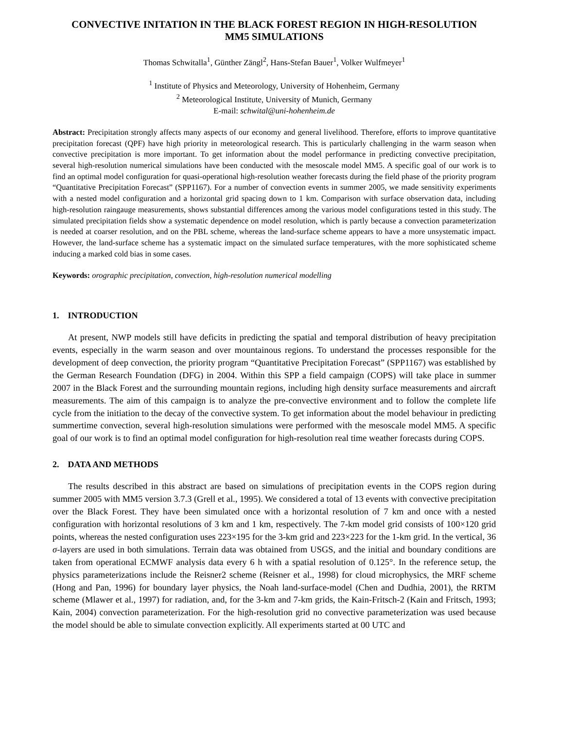CONVECTIVE INITATION IN THE BLACK FOREST REGION IN HIGH-RESOLUTION
MM5 SIMULATIONS
Thomas Schwitalla<sup>1</sup>, Günther Zängl<sup>2</sup>, Hans-Stefan Bauer<sup>1</sup>, Volker Wulfmeyer<sup>1</sup>
<sup>1</sup> Institute of Physics and Meteorology, University of Hohenheim, Germany
<sup>2</sup> Meteorological Institute, University of Munich, Germany
E-mail: schwital@uni-hohenheim.de
Abstract: Precipitation strongly affects many aspects of our economy and general livelihood. Therefore, efforts to improve quantitative precipitation forecast (QPF) have high priority in meteorological research. This is particularly challenging in the warm season when convective precipitation is more important. To get information about the model performance in predicting convective precipitation, several high-resolution numerical simulations have been conducted with the mesoscale model MM5. A specific goal of our work is to find an optimal model configuration for quasi-operational high-resolution weather forecasts during the field phase of the priority program “Quantitative Precipitation Forecast” (SPP1167). For a number of convection events in summer 2005, we made sensitivity experiments with a nested model configuration and a horizontal grid spacing down to 1 km. Comparison with surface observation data, including high-resolution raingauge measurements, shows substantial differences among the various model configurations tested in this study. The simulated precipitation fields show a systematic dependence on model resolution, which is partly because a convection parameterization is needed at coarser resolution, and on the PBL scheme, whereas the land-surface scheme appears to have a more unsystematic impact. However, the land-surface scheme has a systematic impact on the simulated surface temperatures, with the more sophisticated scheme inducing a marked cold bias in some cases.
Keywords: orographic precipitation, convection, high-resolution numerical modelling
1. INTRODUCTION
At present, NWP models still have deficits in predicting the spatial and temporal distribution of heavy precipitation events, especially in the warm season and over mountainous regions. To understand the processes responsible for the development of deep convection, the priority program “Quantitative Precipitation Forecast” (SPP1167) was established by the German Research Foundation (DFG) in 2004. Within this SPP a field campaign (COPS) will take place in summer 2007 in the Black Forest and the surrounding mountain regions, including high density surface measurements and aircraft measurements. The aim of this campaign is to analyze the pre-convective environment and to follow the complete life cycle from the initiation to the decay of the convective system. To get information about the model behaviour in predicting summertime convection, several high-resolution simulations were performed with the mesoscale model MM5. A specific goal of our work is to find an optimal model configuration for high-resolution real time weather forecasts during COPS.
2. DATA AND METHODS
The results described in this abstract are based on simulations of precipitation events in the COPS region during summer 2005 with MM5 version 3.7.3 (Grell et al., 1995). We considered a total of 13 events with convective precipitation over the Black Forest. They have been simulated once with a horizontal resolution of 7 km and once with a nested configuration with horizontal resolutions of 3 km and 1 km, respectively. The 7-km model grid consists of 100×120 grid points, whereas the nested configuration uses 223×195 for the 3-km grid and 223×223 for the 1-km grid. In the vertical, 36 σ-layers are used in both simulations. Terrain data was obtained from USGS, and the initial and boundary conditions are taken from operational ECMWF analysis data every 6 h with a spatial resolution of 0.125°. In the reference setup, the physics parameterizations include the Reisner2 scheme (Reisner et al., 1998) for cloud microphysics, the MRF scheme (Hong and Pan, 1996) for boundary layer physics, the Noah land-surface-model (Chen and Dudhia, 2001), the RRTM scheme (Mlawer et al., 1997) for radiation, and, for the 3-km and 7-km grids, the Kain-Fritsch-2 (Kain and Fritsch, 1993; Kain, 2004) convection parameterization. For the high-resolution grid no convective parameterization was used because the model should be able to simulate convection explicitly. All experiments started at 00 UTC and